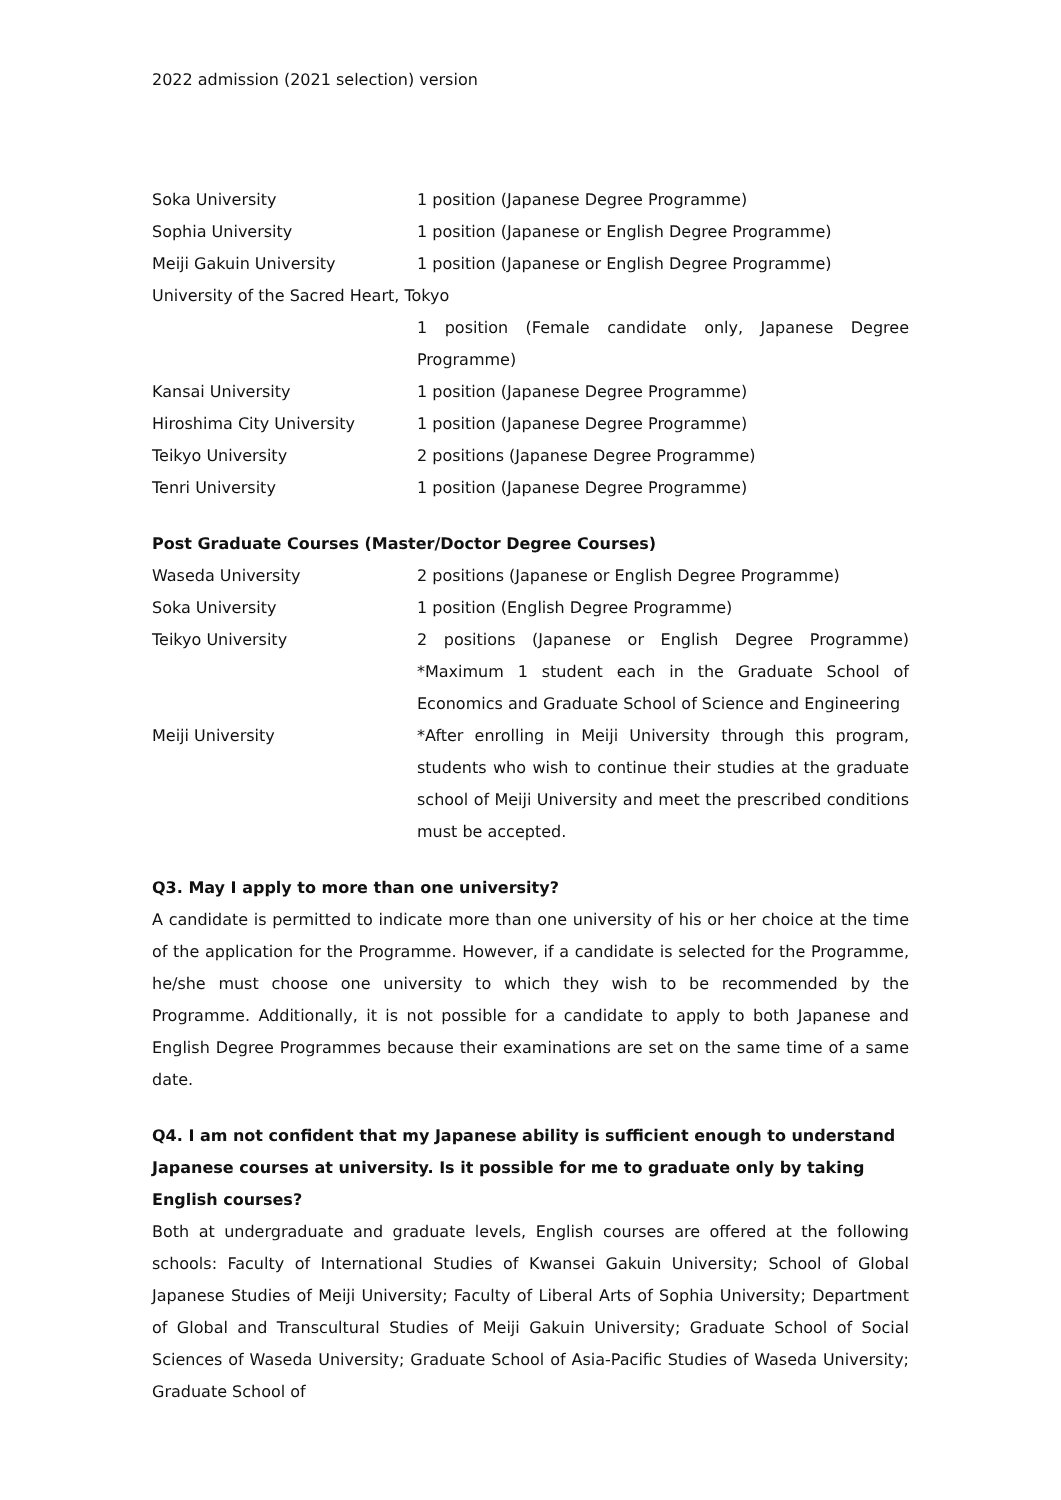2022 admission (2021 selection) version
Soka University 1 position (Japanese Degree Programme)
Sophia University 1 position (Japanese or English Degree Programme)
Meiji Gakuin University 1 position (Japanese or English Degree Programme)
University of the Sacred Heart, Tokyo
1 position (Female candidate only, Japanese Degree Programme)
Kansai University 1 position (Japanese Degree Programme)
Hiroshima City University 1 position (Japanese Degree Programme)
Teikyo University 2 positions (Japanese Degree Programme)
Tenri University 1 position (Japanese Degree Programme)
Post Graduate Courses (Master/Doctor Degree Courses)
Waseda University 2 positions (Japanese or English Degree Programme)
Soka University 1 position (English Degree Programme)
Teikyo University 2 positions (Japanese or English Degree Programme) *Maximum 1 student each in the Graduate School of Economics and Graduate School of Science and Engineering
Meiji University *After enrolling in Meiji University through this program, students who wish to continue their studies at the graduate school of Meiji University and meet the prescribed conditions must be accepted.
Q3. May I apply to more than one university?
A candidate is permitted to indicate more than one university of his or her choice at the time of the application for the Programme. However, if a candidate is selected for the Programme, he/she must choose one university to which they wish to be recommended by the Programme. Additionally, it is not possible for a candidate to apply to both Japanese and English Degree Programmes because their examinations are set on the same time of a same date.
Q4. I am not confident that my Japanese ability is sufficient enough to understand Japanese courses at university. Is it possible for me to graduate only by taking English courses?
Both at undergraduate and graduate levels, English courses are offered at the following schools: Faculty of International Studies of Kwansei Gakuin University; School of Global Japanese Studies of Meiji University; Faculty of Liberal Arts of Sophia University; Department of Global and Transcultural Studies of Meiji Gakuin University; Graduate School of Social Sciences of Waseda University; Graduate School of Asia-Pacific Studies of Waseda University; Graduate School of